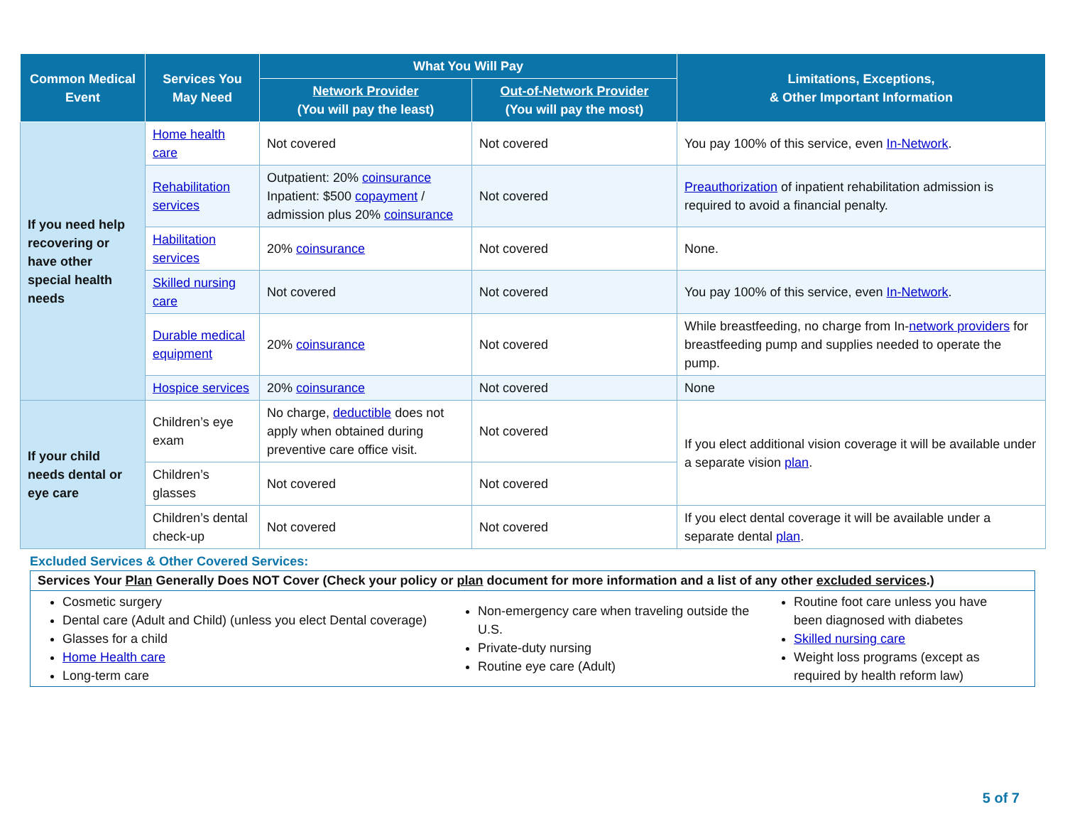| Common Medical Event | Services You May Need | What You Will Pay | | Limitations, Exceptions, & Other Important Information |
| --- | --- | --- | --- | --- |
| | | Network Provider (You will pay the least) | Out-of-Network Provider (You will pay the most) | |
| If you need help recovering or have other special health needs | Home health care | Not covered | Not covered | You pay 100% of this service, even In-Network . |
| | Rehabilitation services | Outpatient: 20% coinsurance Inpatient: $500 copayment / admission plus 20% coinsurance | Not covered | Preauthorization of inpatient rehabilitation admission is required to avoid a financial penalty. |
| | Habilitation services | 20% coinsurance | Not covered | None. |
| | Skilled nursing care | Not covered | Not covered | You pay 100% of this service, even In-Network . |
| | Durable medical equipment | 20% coinsurance | Not covered | While breastfeeding, no charge from In- network providers for breastfeeding pump and supplies needed to operate the pump. |
| | Hospice services | 20% coinsurance | Not covered | None |
| If your child needs dental or eye care | Children’s eye exam | No charge, deductible does not apply when obtained during preventive care office visit. | Not covered | If you elect additional vision coverage it will be available under a separate vision plan . |
| | Children’s glasses | Not covered | Not covered | |
| | Children’s dental check-up | Not covered | Not covered | If you elect dental coverage it will be available under a separate dental plan . |
Excluded Services & Other Covered Services:
Services Your Plan Generally Does NOT Cover (Check your policy or plan document for more information and a list of any other excluded services.)
Cosmetic surgery
Dental care (Adult and Child) (unless you elect Dental coverage)
Glasses for a child
Home Health care
Long-term care
Non-emergency care when traveling outside the U.S.
Private-duty nursing
Routine eye care (Adult)
Routine foot care unless you have been diagnosed with diabetes
Skilled nursing care
Weight loss programs (except as required by health reform law)
5 of 7